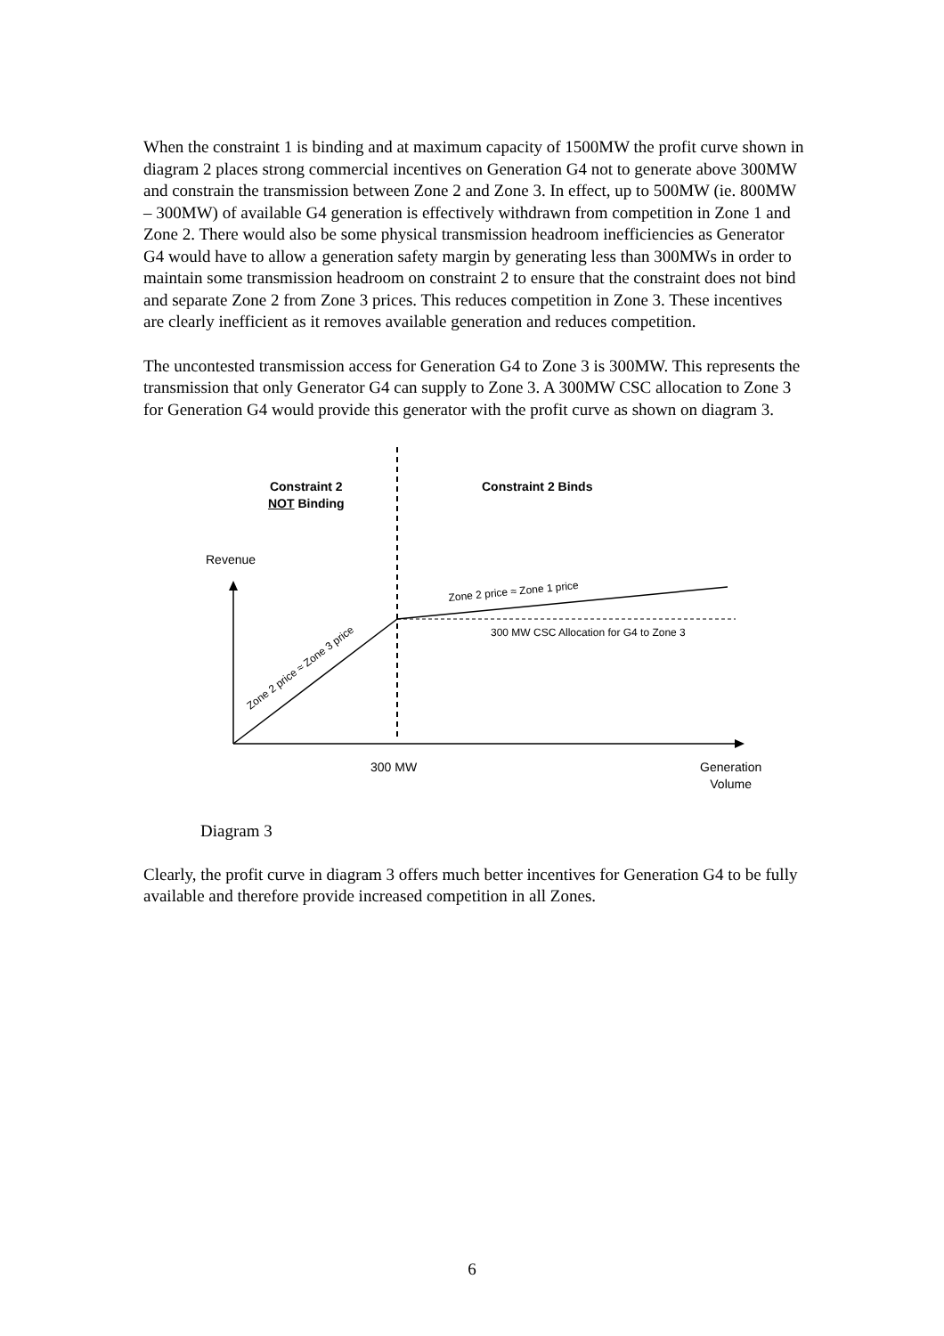When the constraint 1 is binding and at maximum capacity of 1500MW the profit curve shown in diagram 2 places strong commercial incentives on Generation G4 not to generate above 300MW and constrain the transmission between Zone 2 and Zone 3. In effect, up to 500MW (ie. 800MW – 300MW) of available G4 generation is effectively withdrawn from competition in Zone 1 and Zone 2. There would also be some physical transmission headroom inefficiencies as Generator G4 would have to allow a generation safety margin by generating less than 300MWs in order to maintain some transmission headroom on constraint 2 to ensure that the constraint does not bind and separate Zone 2 from Zone 3 prices. This reduces competition in Zone 3. These incentives are clearly inefficient as it removes available generation and reduces competition.
The uncontested transmission access for Generation G4 to Zone 3 is 300MW. This represents the transmission that only Generator G4 can supply to Zone 3. A 300MW CSC allocation to Zone 3 for Generation G4 would provide this generator with the profit curve as shown on diagram 3.
Zone 2 price ≈ Zone 3 price
Zone 2 price ≈ Zone 1 price
Constraint 2
NOT Binding
Constraint 2 Binds
Revenue
300 MW CSC Allocation for G4 to Zone 3
300 MW
Generation
Volume
Diagram 3
Clearly, the profit curve in diagram 3 offers much better incentives for Generation G4 to be fully available and therefore provide increased competition in all Zones.
6